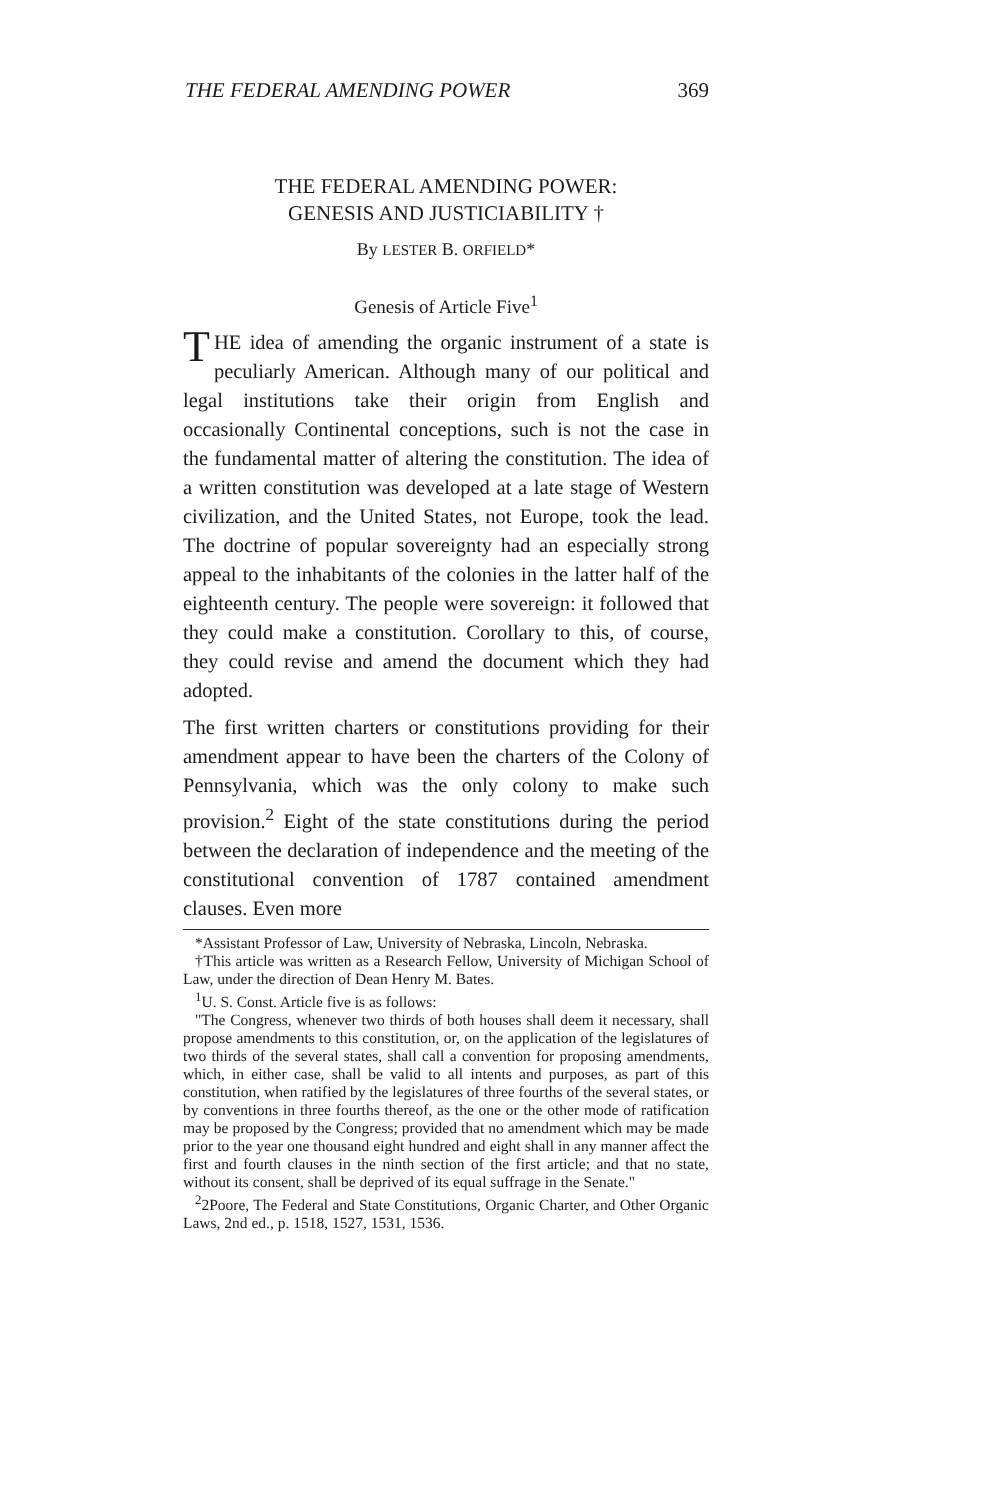THE FEDERAL AMENDING POWER 369
THE FEDERAL AMENDING POWER:
GENESIS AND JUSTICIABILITY †
By LESTER B. ORFIELD*
Genesis of Article Five<sup>1</sup>
THE idea of amending the organic instrument of a state is peculiarly American. Although many of our political and legal institutions take their origin from English and occasionally Continental conceptions, such is not the case in the fundamental matter of altering the constitution. The idea of a written constitution was developed at a late stage of Western civilization, and the United States, not Europe, took the lead. The doctrine of popular sovereignty had an especially strong appeal to the inhabitants of the colonies in the latter half of the eighteenth century. The people were sovereign: it followed that they could make a constitution. Corollary to this, of course, they could revise and amend the document which they had adopted.
The first written charters or constitutions providing for their amendment appear to have been the charters of the Colony of Pennsylvania, which was the only colony to make such provision.<sup>2</sup> Eight of the state constitutions during the period between the declaration of independence and the meeting of the constitutional convention of 1787 contained amendment clauses. Even more
*Assistant Professor of Law, University of Nebraska, Lincoln, Nebraska.
†This article was written as a Research Fellow, University of Michigan School of Law, under the direction of Dean Henry M. Bates.
<sup>1</sup> U. S. Const. Article five is as follows:
"The Congress, whenever two thirds of both houses shall deem it necessary, shall propose amendments to this constitution, or, on the application of the legislatures of two thirds of the several states, shall call a convention for proposing amendments, which, in either case, shall be valid to all intents and purposes, as part of this constitution, when ratified by the legislatures of three fourths of the several states, or by conventions in three fourths thereof, as the one or the other mode of ratification may be proposed by the Congress; provided that no amendment which may be made prior to the year one thousand eight hundred and eight shall in any manner affect the first and fourth clauses in the ninth section of the first article; and that no state, without its consent, shall be deprived of its equal suffrage in the Senate."
<sup>2</sup> 2Poore, The Federal and State Constitutions, Organic Charter, and Other Organic Laws, 2nd ed., p. 1518, 1527, 1531, 1536.